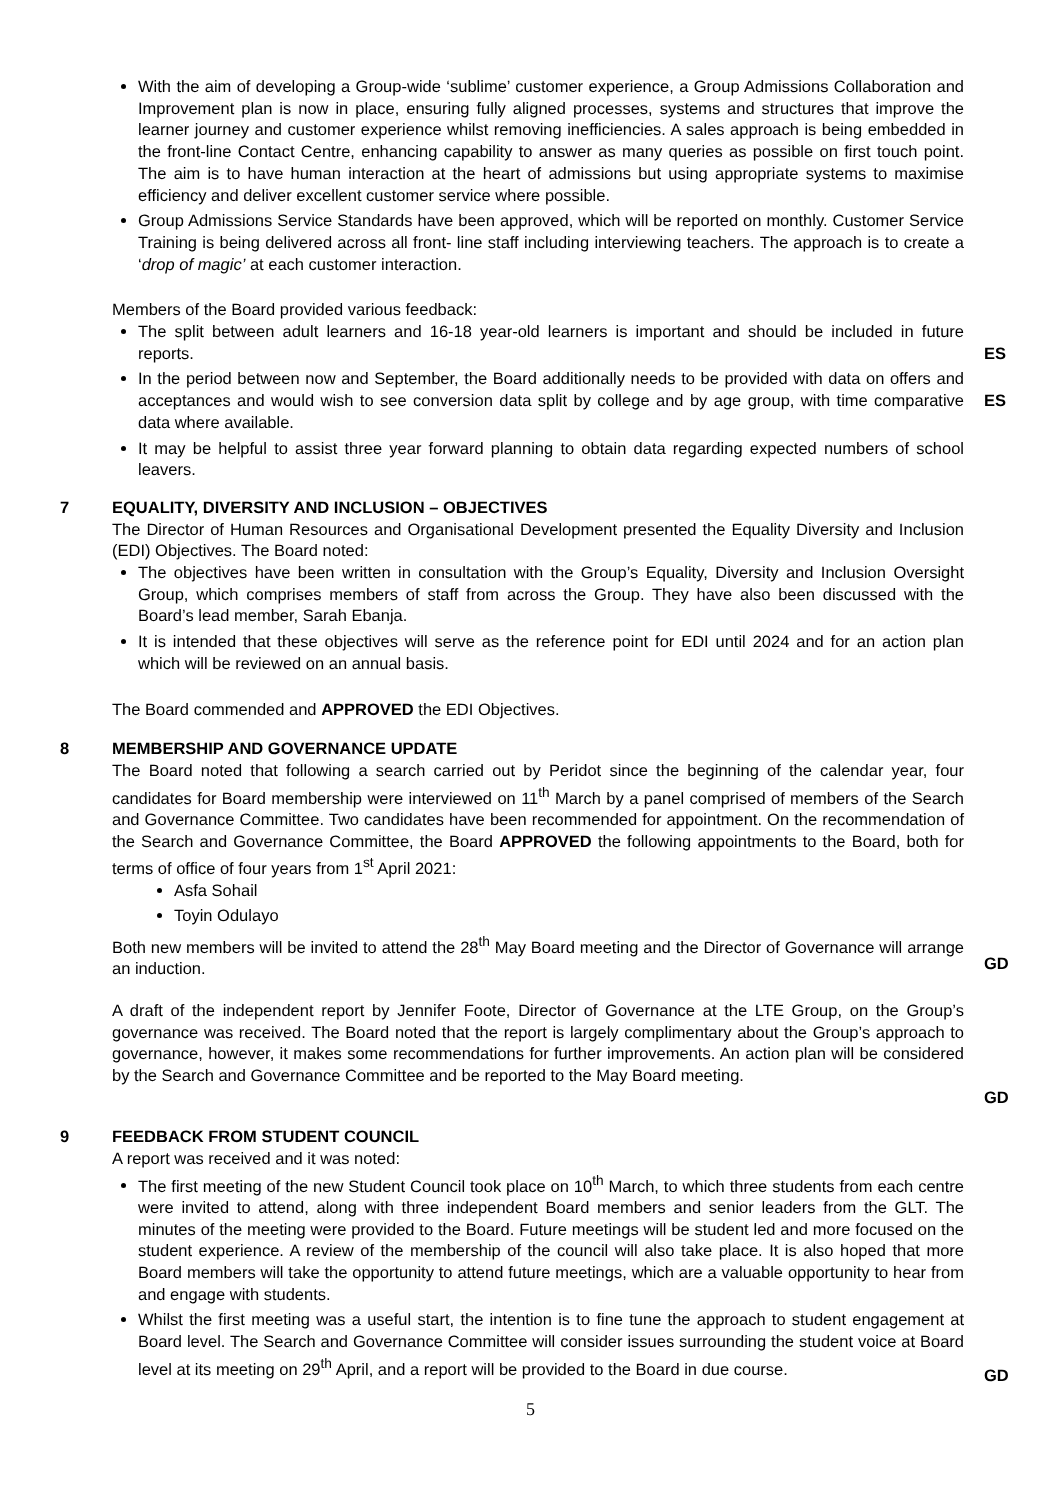With the aim of developing a Group-wide ‘sublime’ customer experience, a Group Admissions Collaboration and Improvement plan is now in place, ensuring fully aligned processes, systems and structures that improve the learner journey and customer experience whilst removing inefficiencies. A sales approach is being embedded in the front-line Contact Centre, enhancing capability to answer as many queries as possible on first touch point. The aim is to have human interaction at the heart of admissions but using appropriate systems to maximise efficiency and deliver excellent customer service where possible.
Group Admissions Service Standards have been approved, which will be reported on monthly. Customer Service Training is being delivered across all front- line staff including interviewing teachers. The approach is to create a ‘drop of magic’ at each customer interaction.
Members of the Board provided various feedback:
The split between adult learners and 16-18 year-old learners is important and should be included in future reports.
ES
In the period between now and September, the Board additionally needs to be provided with data on offers and acceptances and would wish to see conversion data split by college and by age group, with time comparative data where available.
It may be helpful to assist three year forward planning to obtain data regarding expected numbers of school leavers.
ES
7 EQUALITY, DIVERSITY AND INCLUSION – OBJECTIVES
The Director of Human Resources and Organisational Development presented the Equality Diversity and Inclusion (EDI) Objectives. The Board noted:
The objectives have been written in consultation with the Group’s Equality, Diversity and Inclusion Oversight Group, which comprises members of staff from across the Group. They have also been discussed with the Board’s lead member, Sarah Ebanja.
It is intended that these objectives will serve as the reference point for EDI until 2024 and for an action plan which will be reviewed on an annual basis.
The Board commended and APPROVED the EDI Objectives.
8 MEMBERSHIP AND GOVERNANCE UPDATE
The Board noted that following a search carried out by Peridot since the beginning of the calendar year, four candidates for Board membership were interviewed on 11<sup>th</sup> March by a panel comprised of members of the Search and Governance Committee. Two candidates have been recommended for appointment. On the recommendation of the Search and Governance Committee, the Board APPROVED the following appointments to the Board, both for terms of office of four years from 1<sup>st</sup> April 2021:
Asfa Sohail
Toyin Odulayo
Both new members will be invited to attend the 28<sup>th</sup> May Board meeting and the Director of Governance will arrange an induction.
GD
A draft of the independent report by Jennifer Foote, Director of Governance at the LTE Group, on the Group’s governance was received. The Board noted that the report is largely complimentary about the Group’s approach to governance, however, it makes some recommendations for further improvements. An action plan will be considered by the Search and Governance Committee and be reported to the May Board meeting.
GD
9 FEEDBACK FROM STUDENT COUNCIL
A report was received and it was noted:
The first meeting of the new Student Council took place on 10<sup>th</sup> March, to which three students from each centre were invited to attend, along with three independent Board members and senior leaders from the GLT. The minutes of the meeting were provided to the Board. Future meetings will be student led and more focused on the student experience. A review of the membership of the council will also take place. It is also hoped that more Board members will take the opportunity to attend future meetings, which are a valuable opportunity to hear from and engage with students.
Whilst the first meeting was a useful start, the intention is to fine tune the approach to student engagement at Board level. The Search and Governance Committee will consider issues surrounding the student voice at Board level at its meeting on 29<sup>th</sup> April, and a report will be provided to the Board in due course.
GD
5